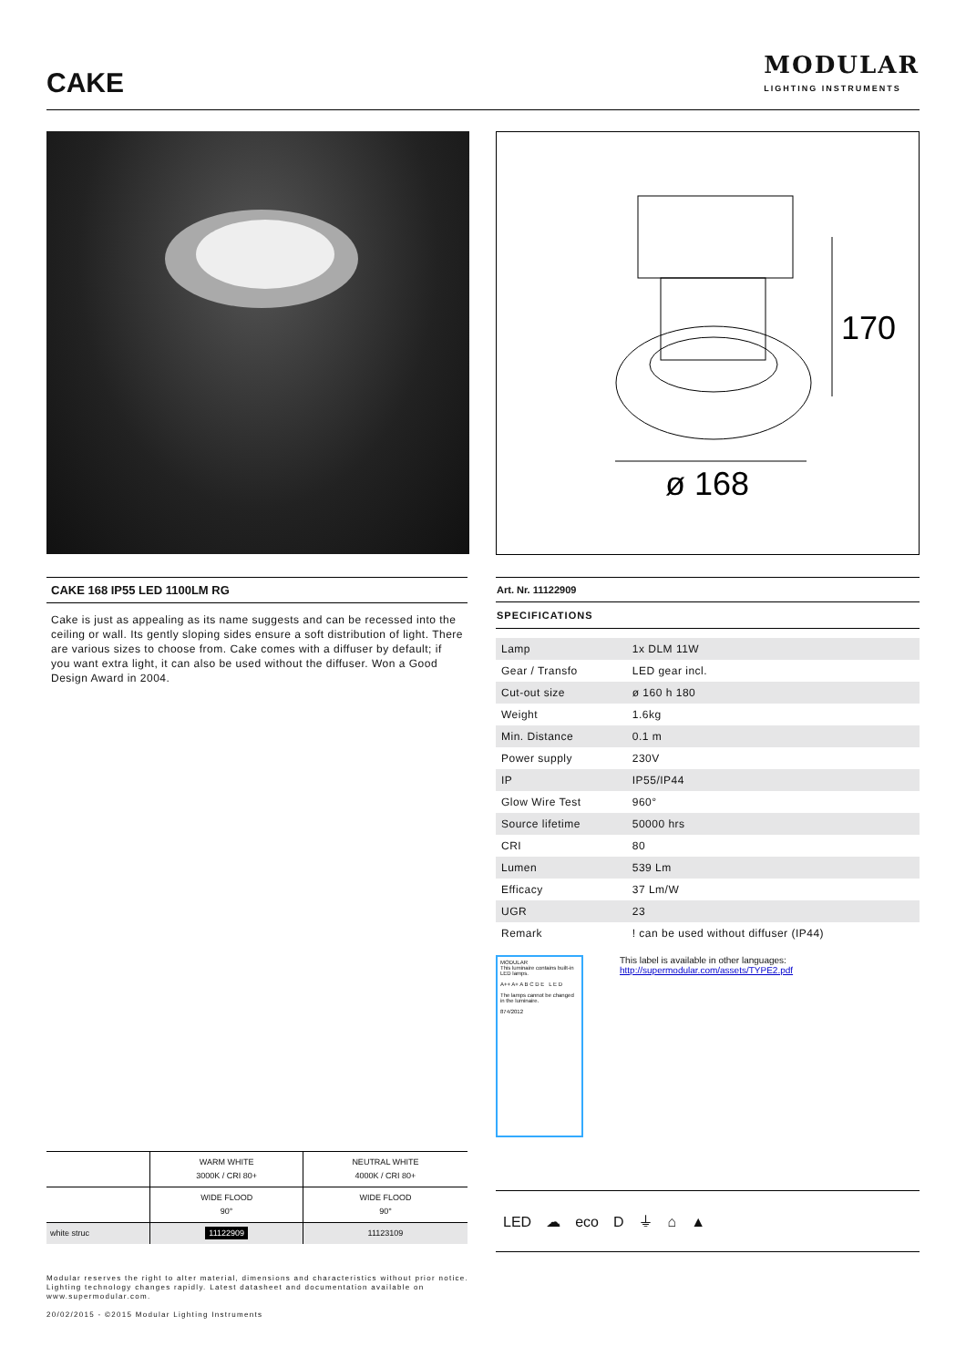CAKE
MODULAR
LIGHTING INSTRUMENTS
170
ø 168
CAKE 168 IP55 LED 1100LM RG
Cake is just as appealing as its name suggests and can be recessed into the ceiling or wall. Its gently sloping sides ensure a soft distribution of light. There are various sizes to choose from. Cake comes with a diffuser by default; if you want extra light, it can also be used without the diffuser. Won a Good Design Award in 2004.
Art. Nr. 11122909
SPECIFICATIONS
| Lamp | 1x DLM 11W |
| Gear / Transfo | LED gear incl. |
| Cut-out size | ø 160 h 180 |
| Weight | 1.6kg |
| Min. Distance | 0.1 m |
| Power supply | 230V |
| IP | IP55/IP44 |
| Glow Wire Test | 960° |
| Source lifetime | 50000 hrs |
| CRI | 80 |
| Lumen | 539 Lm |
| Efficacy | 37 Lm/W |
| UGR | 23 |
| Remark | ! can be used without diffuser (IP44) |
MODULAR
This luminaire contains built-in LED lamps.
A++ A+ A B C D E L E D
The lamps cannot be changed in the luminaire.
874/2012
This label is available in other languages:
http://supermodular.com/assets/TYPE2.pdf
| | WARM WHITE 3000K / CRI 80+ | NEUTRAL WHITE 4000K / CRI 80+ |
| | WIDE FLOOD 90° | WIDE FLOOD 90° |
| white struc | 11122909 | 11123109 |
LED ☁ eco D ⏚ ⌂ ▲
Modular reserves the right to alter material, dimensions and characteristics without prior notice.
Lighting technology changes rapidly. Latest datasheet and documentation available on
www.supermodular.com.
20/02/2015 - ©2015 Modular Lighting Instruments